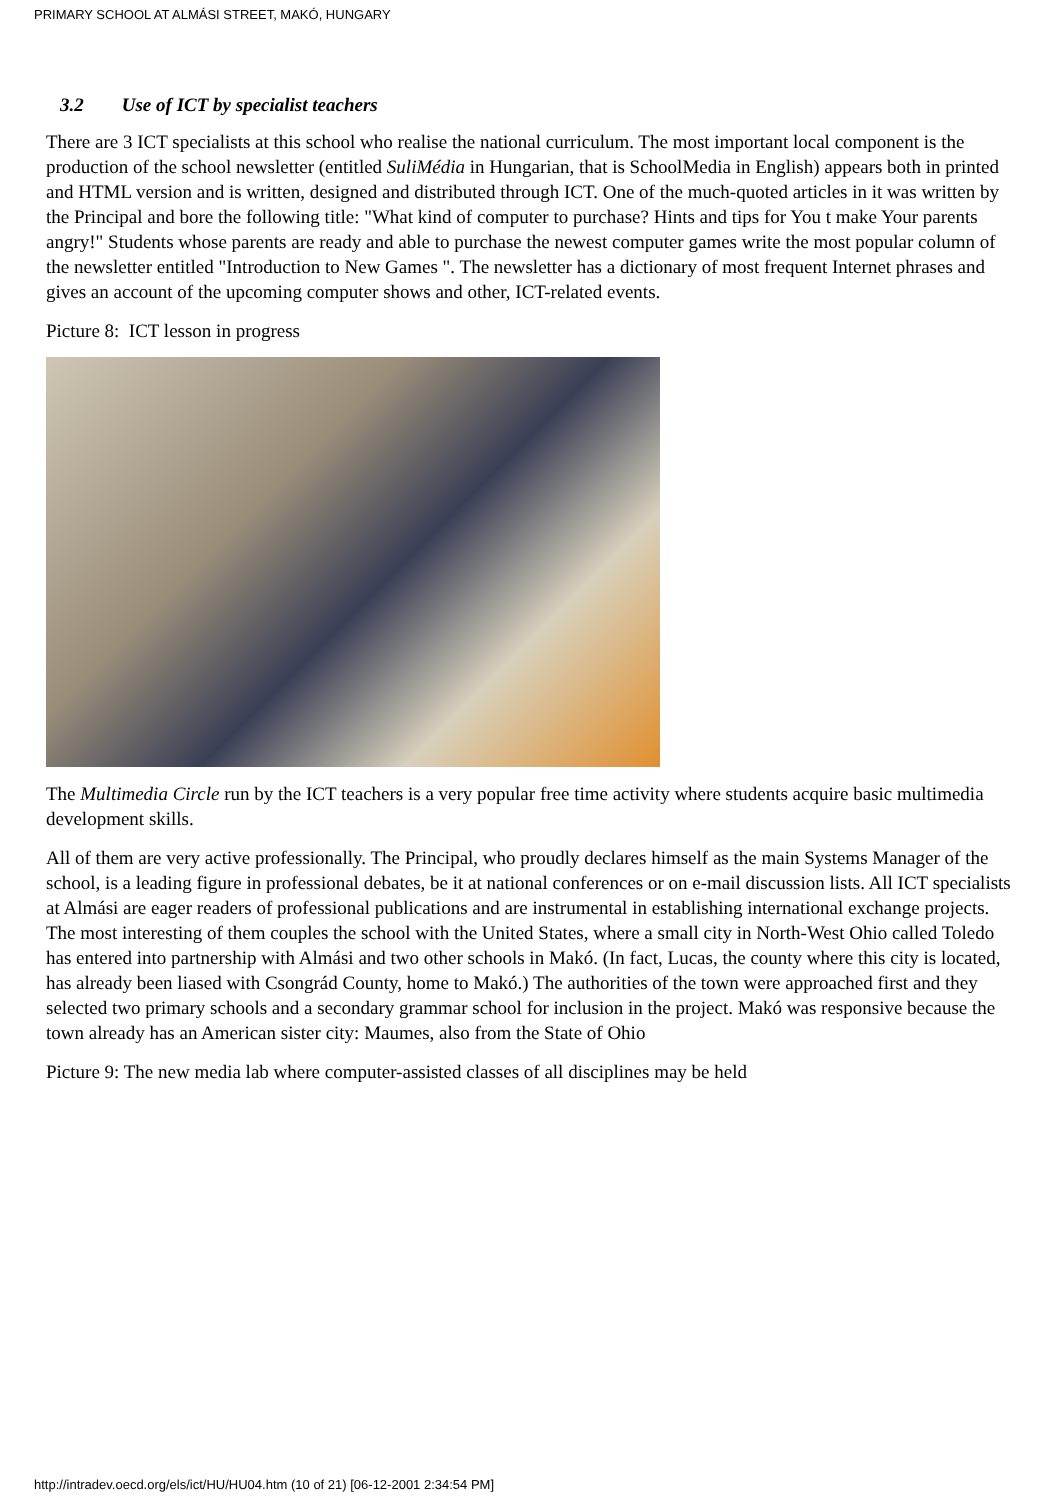PRIMARY SCHOOL AT ALMÁSI STREET, MAKÓ, HUNGARY
3.2 Use of ICT by specialist teachers
There are 3 ICT specialists at this school who realise the national curriculum. The most important local component is the production of the school newsletter (entitled SuliMédia in Hungarian, that is SchoolMedia in English) appears both in printed and HTML version and is written, designed and distributed through ICT. One of the much-quoted articles in it was written by the Principal and bore the following title: "What kind of computer to purchase? Hints and tips for You t make Your parents angry!" Students whose parents are ready and able to purchase the newest computer games write the most popular column of the newsletter entitled "Introduction to New Games ". The newsletter has a dictionary of most frequent Internet phrases and gives an account of the upcoming computer shows and other, ICT-related events.
Picture 8: ICT lesson in progress
The Multimedia Circle run by the ICT teachers is a very popular free time activity where students acquire basic multimedia development skills.
All of them are very active professionally. The Principal, who proudly declares himself as the main Systems Manager of the school, is a leading figure in professional debates, be it at national conferences or on e-mail discussion lists. All ICT specialists at Almási are eager readers of professional publications and are instrumental in establishing international exchange projects. The most interesting of them couples the school with the United States, where a small city in North-West Ohio called Toledo has entered into partnership with Almási and two other schools in Makó. (In fact, Lucas, the county where this city is located, has already been liased with Csongrád County, home to Makó.) The authorities of the town were approached first and they selected two primary schools and a secondary grammar school for inclusion in the project. Makó was responsive because the town already has an American sister city: Maumes, also from the State of Ohio
Picture 9: The new media lab where computer-assisted classes of all disciplines may be held
http://intradev.oecd.org/els/ict/HU/HU04.htm (10 of 21) [06-12-2001 2:34:54 PM]